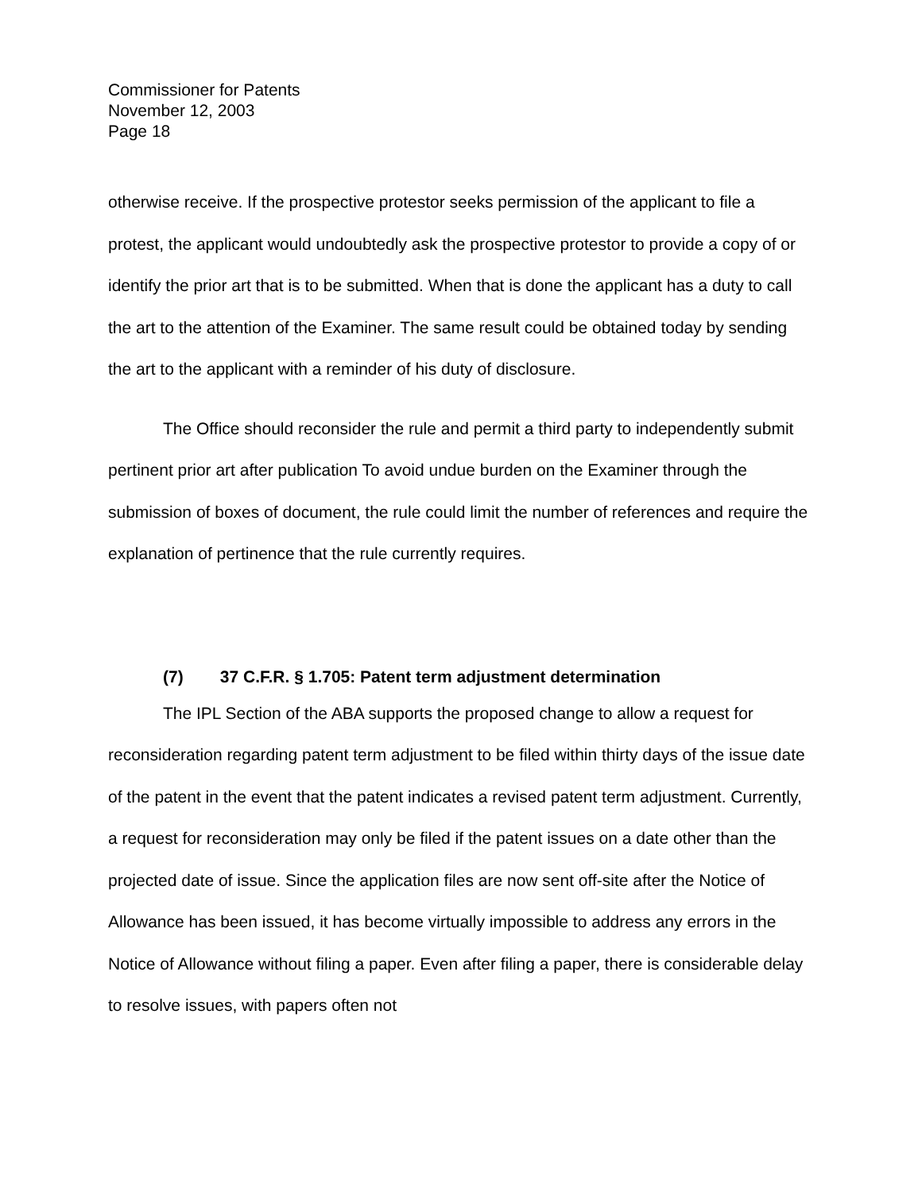Commissioner for Patents
November 12, 2003
Page 18
otherwise receive. If the prospective protestor seeks permission of the applicant to file a protest, the applicant would undoubtedly ask the prospective protestor to provide a copy of or identify the prior art that is to be submitted. When that is done the applicant has a duty to call the art to the attention of the Examiner. The same result could be obtained today by sending the art to the applicant with a reminder of his duty of disclosure.
The Office should reconsider the rule and permit a third party to independently submit pertinent prior art after publication To avoid undue burden on the Examiner through the submission of boxes of document, the rule could limit the number of references and require the explanation of pertinence that the rule currently requires.
(7) 37 C.F.R. § 1.705: Patent term adjustment determination
The IPL Section of the ABA supports the proposed change to allow a request for reconsideration regarding patent term adjustment to be filed within thirty days of the issue date of the patent in the event that the patent indicates a revised patent term adjustment. Currently, a request for reconsideration may only be filed if the patent issues on a date other than the projected date of issue. Since the application files are now sent off-site after the Notice of Allowance has been issued, it has become virtually impossible to address any errors in the Notice of Allowance without filing a paper. Even after filing a paper, there is considerable delay to resolve issues, with papers often not